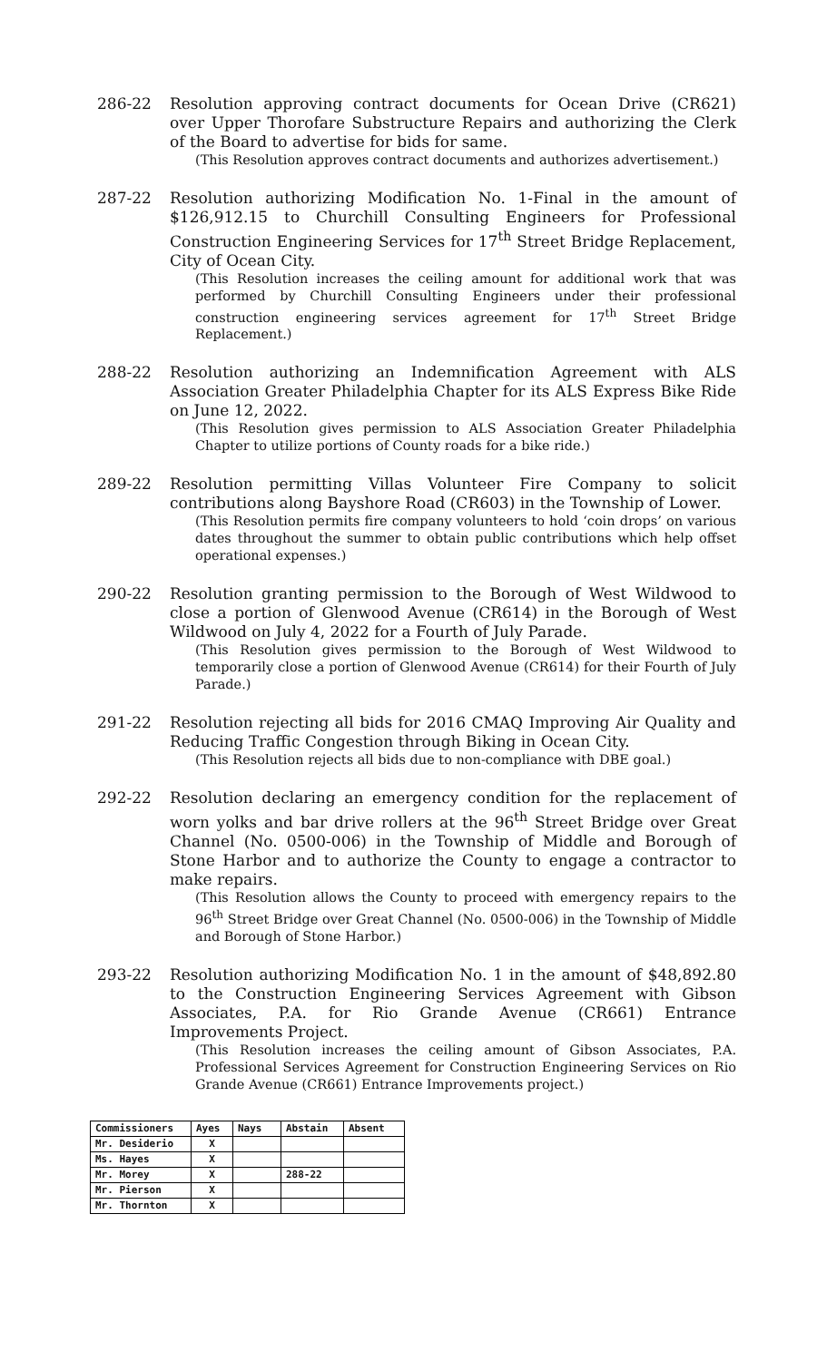286-22 Resolution approving contract documents for Ocean Drive (CR621) over Upper Thorofare Substructure Repairs and authorizing the Clerk of the Board to advertise for bids for same.
(This Resolution approves contract documents and authorizes advertisement.)
287-22 Resolution authorizing Modification No. 1-Final in the amount of $126,912.15 to Churchill Consulting Engineers for Professional Construction Engineering Services for 17<sup>th</sup> Street Bridge Replacement, City of Ocean City.
(This Resolution increases the ceiling amount for additional work that was performed by Churchill Consulting Engineers under their professional construction engineering services agreement for 17<sup>th</sup> Street Bridge Replacement.)
288-22 Resolution authorizing an Indemnification Agreement with ALS Association Greater Philadelphia Chapter for its ALS Express Bike Ride on June 12, 2022.
(This Resolution gives permission to ALS Association Greater Philadelphia Chapter to utilize portions of County roads for a bike ride.)
289-22 Resolution permitting Villas Volunteer Fire Company to solicit contributions along Bayshore Road (CR603) in the Township of Lower.
(This Resolution permits fire company volunteers to hold ‘coin drops’ on various dates throughout the summer to obtain public contributions which help offset operational expenses.)
290-22 Resolution granting permission to the Borough of West Wildwood to close a portion of Glenwood Avenue (CR614) in the Borough of West Wildwood on July 4, 2022 for a Fourth of July Parade.
(This Resolution gives permission to the Borough of West Wildwood to temporarily close a portion of Glenwood Avenue (CR614) for their Fourth of July Parade.)
291-22 Resolution rejecting all bids for 2016 CMAQ Improving Air Quality and Reducing Traffic Congestion through Biking in Ocean City.
(This Resolution rejects all bids due to non-compliance with DBE goal.)
292-22 Resolution declaring an emergency condition for the replacement of worn yolks and bar drive rollers at the 96<sup>th</sup> Street Bridge over Great Channel (No. 0500-006) in the Township of Middle and Borough of Stone Harbor and to authorize the County to engage a contractor to make repairs.
(This Resolution allows the County to proceed with emergency repairs to the 96<sup>th</sup> Street Bridge over Great Channel (No. 0500-006) in the Township of Middle and Borough of Stone Harbor.)
293-22 Resolution authorizing Modification No. 1 in the amount of $48,892.80 to the Construction Engineering Services Agreement with Gibson Associates, P.A. for Rio Grande Avenue (CR661) Entrance Improvements Project.
(This Resolution increases the ceiling amount of Gibson Associates, P.A. Professional Services Agreement for Construction Engineering Services on Rio Grande Avenue (CR661) Entrance Improvements project.)
| Commissioners | Ayes | Nays | Abstain | Absent |
| --- | --- | --- | --- | --- |
| Mr. Desiderio | X | | | |
| Ms. Hayes | X | | | |
| Mr. Morey | X | | 288-22 | |
| Mr. Pierson | X | | | |
| Mr. Thornton | X | | | |